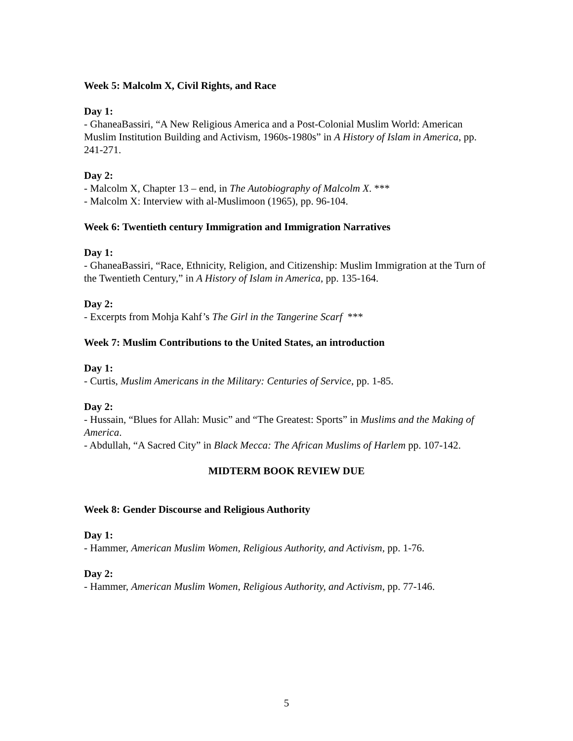Week 5: Malcolm X, Civil Rights, and Race
Day 1:
- GhaneaBassiri, “A New Religious America and a Post-Colonial Muslim World: American Muslim Institution Building and Activism, 1960s-1980s” in A History of Islam in America, pp. 241-271.
Day 2:
- Malcolm X, Chapter 13 – end, in The Autobiography of Malcolm X. ***
- Malcolm X: Interview with al-Muslimoon (1965), pp. 96-104.
Week 6: Twentieth century Immigration and Immigration Narratives
Day 1:
- GhaneaBassiri, “Race, Ethnicity, Religion, and Citizenship: Muslim Immigration at the Turn of the Twentieth Century,” in A History of Islam in America, pp. 135-164.
Day 2:
- Excerpts from Mohja Kahf’s The Girl in the Tangerine Scarf ***
Week 7: Muslim Contributions to the United States, an introduction
Day 1:
- Curtis, Muslim Americans in the Military: Centuries of Service, pp. 1-85.
Day 2:
- Hussain, “Blues for Allah: Music” and “The Greatest: Sports” in Muslims and the Making of America.
- Abdullah, “A Sacred City” in Black Mecca: The African Muslims of Harlem pp. 107-142.
MIDTERM BOOK REVIEW DUE
Week 8: Gender Discourse and Religious Authority
Day 1:
- Hammer, American Muslim Women, Religious Authority, and Activism, pp. 1-76.
Day 2:
- Hammer, American Muslim Women, Religious Authority, and Activism, pp. 77-146.
5